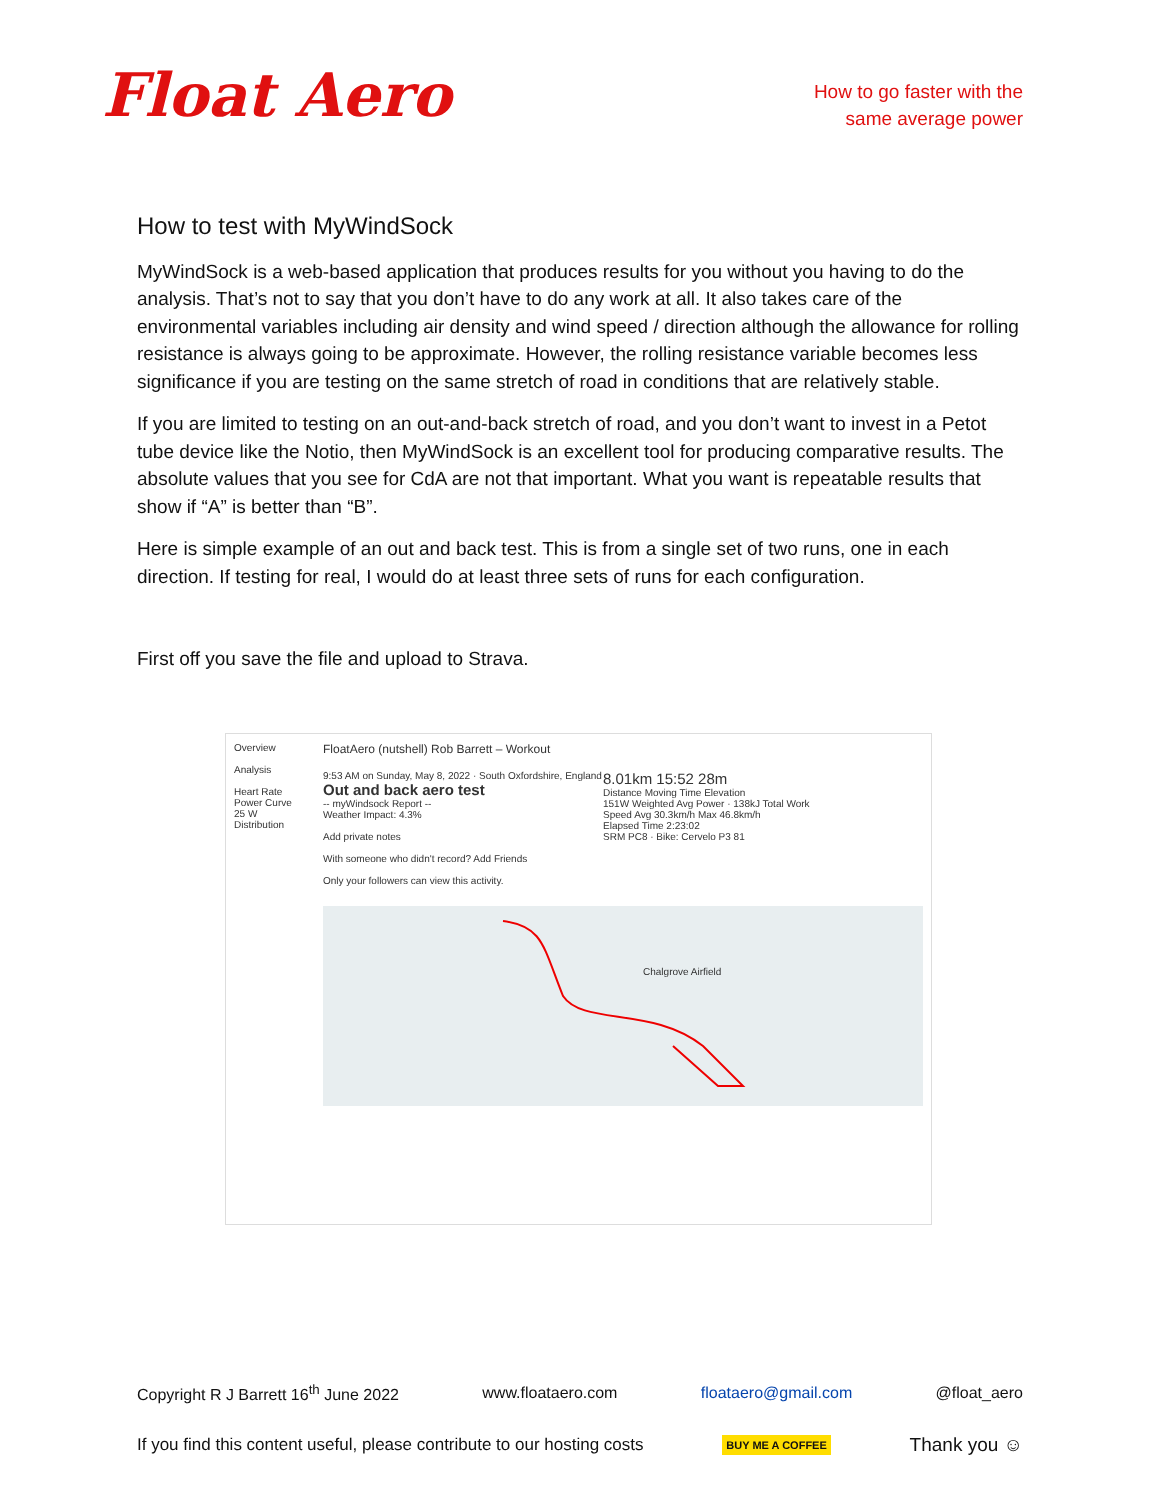Float Aero
How to go faster with the
same average power
How to test with MyWindSock
MyWindSock is a web-based application that produces results for you without you having to do the analysis. That’s not to say that you don’t have to do any work at all. It also takes care of the environmental variables including air density and wind speed / direction although the allowance for rolling resistance is always going to be approximate. However, the rolling resistance variable becomes less significance if you are testing on the same stretch of road in conditions that are relatively stable.
If you are limited to testing on an out-and-back stretch of road, and you don’t want to invest in a Petot tube device like the Notio, then MyWindSock is an excellent tool for producing comparative results. The absolute values that you see for CdA are not that important. What you want is repeatable results that show if “A” is better than “B”.
Here is simple example of an out and back test. This is from a single set of two runs, one in each direction. If testing for real, I would do at least three sets of runs for each configuration.
First off you save the file and upload to Strava.
Overview
Analysis
Heart Rate
Power Curve
25 W Distribution
FloatAero (nutshell) Rob Barrett – Workout
9:53 AM on Sunday, May 8, 2022 · South Oxfordshire, England
Out and back aero test
-- myWindsock Report --
Weather Impact: 4.3%
Add private notes
With someone who didn't record? Add Friends
Only your followers can view this activity.
8.01km 15:52 28m
Distance Moving Time Elevation
151W Weighted Avg Power · 138kJ Total Work
Speed Avg 30.3km/h Max 46.8km/h
Elapsed Time 2:23:02
SRM PC8 · Bike: Cervelo P3 81
Chalgrove Airfield
Copyright R J Barrett 16<sup>th</sup> June 2022 www.floataero.com floataero@gmail.com @float_aero
If you find this content useful, please contribute to our hosting costs BUY ME A COFFEE Thank you ☺